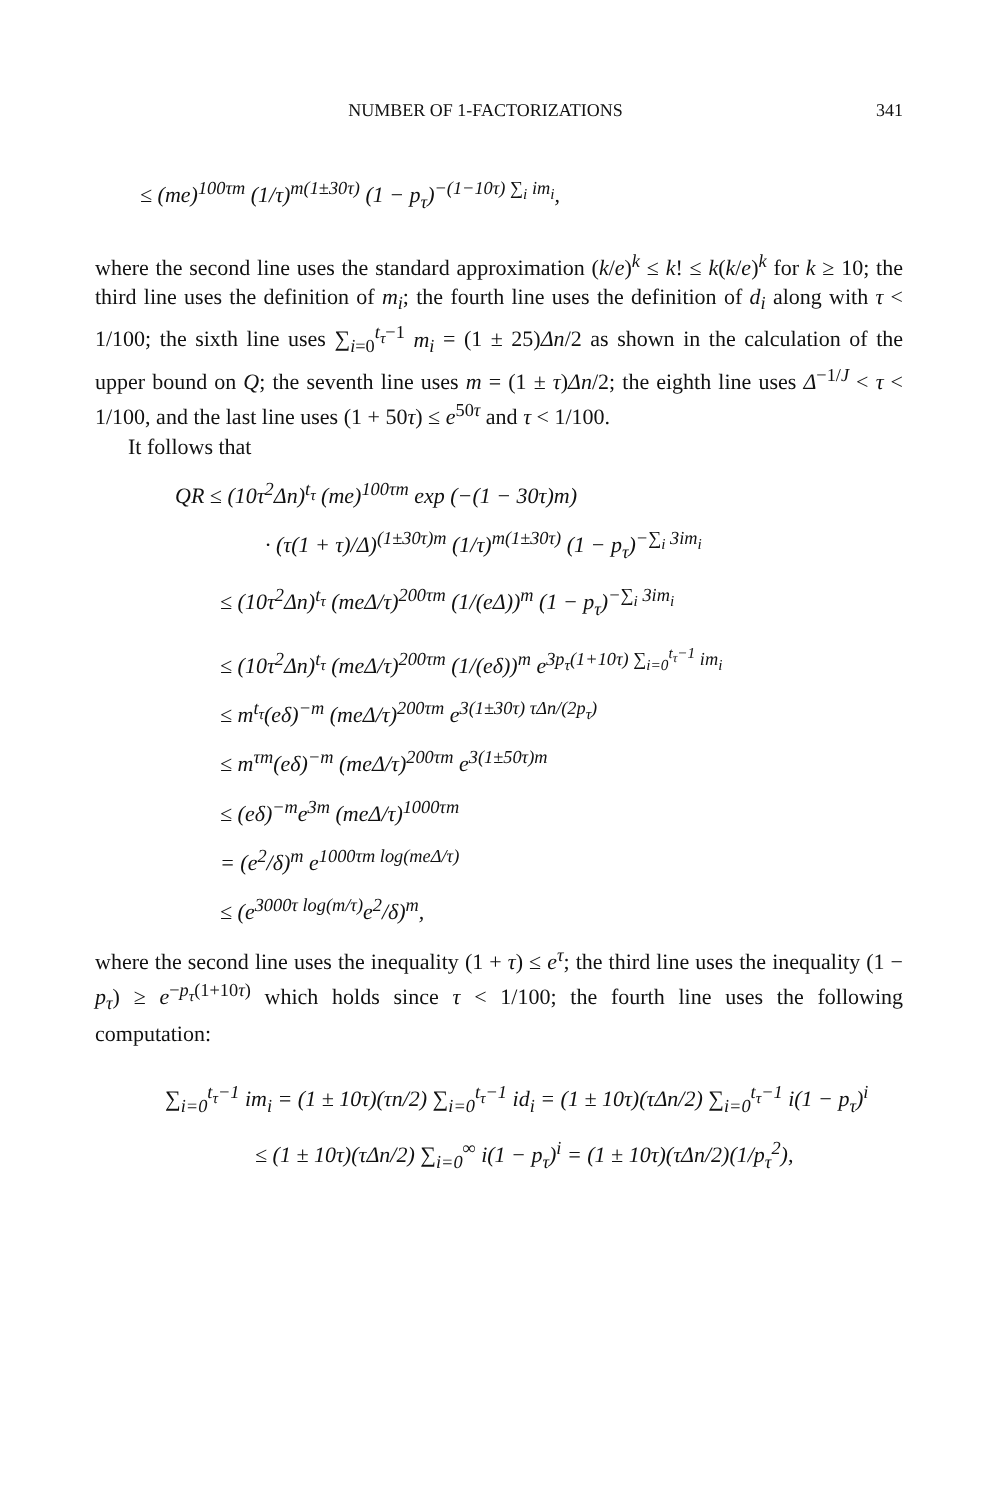NUMBER OF 1-FACTORIZATIONS 341
≤ (me)<sup>100τm</sup> (1/τ)<sup>m(1±30τ)</sup> (1 − p<sub>τ</sub>)<sup>−(1−10τ) ∑<sub>i</sub> im<sub>i</sub></sup>,
where the second line uses the standard approximation (k/e)<sup>k</sup> ≤ k! ≤ k(k/e)<sup>k</sup> for k ≥ 10; the third line uses the definition of m<sub>i</sub>; the fourth line uses the definition of d<sub>i</sub> along with τ < 1/100; the sixth line uses ∑<sub>i=0</sub><sup>t<sub>τ</sub>−1</sup> m<sub>i</sub> = (1 ± 25)Δn/2 as shown in the calculation of the upper bound on Q; the seventh line uses m = (1 ± τ)Δn/2; the eighth line uses Δ<sup>−1/J</sup> < τ < 1/100, and the last line uses (1 + 50τ) ≤ e<sup>50τ</sup> and τ < 1/100.
It follows that
QR ≤ (10τ<sup>2</sup>Δn)<sup>t<sub>τ</sub></sup> (me)<sup>100τm</sup> exp (−(1 − 30τ)m)
· (τ(1 + τ)/Δ)<sup>(1±30τ)m</sup> (1/τ)<sup>m(1±30τ)</sup> (1 − p<sub>τ</sub>)<sup>−∑<sub>i</sub> 3im<sub>i</sub></sup>
≤ (10τ<sup>2</sup>Δn)<sup>t<sub>τ</sub></sup> (meΔ/τ)<sup>200τm</sup> (1/(eΔ))<sup>m</sup> (1 − p<sub>τ</sub>)<sup>−∑<sub>i</sub> 3im<sub>i</sub></sup>
≤ (10τ<sup>2</sup>Δn)<sup>t<sub>τ</sub></sup> (meΔ/τ)<sup>200τm</sup> (1/(eδ))<sup>m</sup> e<sup>3p<sub>τ</sub>(1+10τ) ∑<sub>i=0</sub><sup>t<sub>τ</sub>−1</sup> im<sub>i</sub></sup>
≤ m<sup>t<sub>τ</sub></sup>(eδ)<sup>−m</sup> (meΔ/τ)<sup>200τm</sup> e<sup>3(1±30τ) τΔn/(2p<sub>τ</sub>)</sup>
≤ m<sup>τm</sup>(eδ)<sup>−m</sup> (meΔ/τ)<sup>200τm</sup> e<sup>3(1±50τ)m</sup>
≤ (eδ)<sup>−m</sup>e<sup>3m</sup> (meΔ/τ)<sup>1000τm</sup>
= (e<sup>2</sup>/δ)<sup>m</sup> e<sup>1000τm log(meΔ/τ)</sup>
≤ (e<sup>3000τ log(m/τ)</sup>e<sup>2</sup>/δ)<sup>m</sup>,
where the second line uses the inequality (1 + τ) ≤ e<sup>τ</sup>; the third line uses the inequality (1 − p<sub>τ</sub>) ≥ e<sup>−p<sub>τ</sub>(1+10τ)</sup> which holds since τ < 1/100; the fourth line uses the following computation:
∑<sub>i=0</sub><sup>t<sub>τ</sub>−1</sup> im<sub>i</sub> = (1 ± 10τ)(τn/2) ∑<sub>i=0</sub><sup>t<sub>τ</sub>−1</sup> id<sub>i</sub> = (1 ± 10τ)(τΔn/2) ∑<sub>i=0</sub><sup>t<sub>τ</sub>−1</sup> i(1 − p<sub>τ</sub>)<sup>i</sup>
≤ (1 ± 10τ)(τΔn/2) ∑<sub>i=0</sub><sup>∞</sup> i(1 − p<sub>τ</sub>)<sup>i</sup> = (1 ± 10τ)(τΔn/2)(1/p<sub>τ</sub><sup>2</sup>),